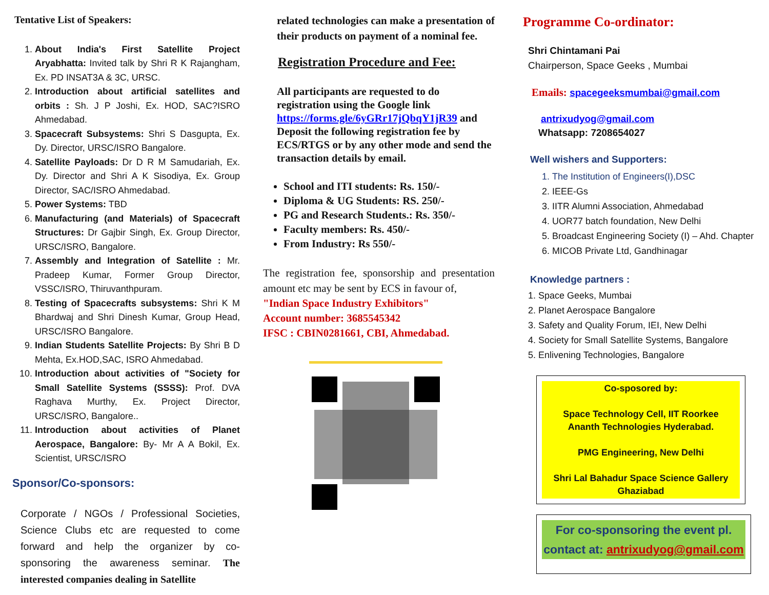Tentative List of Speakers:
1. About India's First Satellite Project Aryabhatta: Invited talk by Shri R K Rajangham, Ex. PD INSAT3A & 3C, URSC.
2. Introduction about artificial satellites and orbits : Sh. J P Joshi, Ex. HOD, SAC?ISRO Ahmedabad.
3. Spacecraft Subsystems: Shri S Dasgupta, Ex. Dy. Director, URSC/ISRO Bangalore.
4. Satellite Payloads: Dr D R M Samudariah, Ex. Dy. Director and Shri A K Sisodiya, Ex. Group Director, SAC/ISRO Ahmedabad.
5. Power Systems: TBD
6. Manufacturing (and Materials) of Spacecraft Structures: Dr Gajbir Singh, Ex. Group Director, URSC/ISRO, Bangalore.
7. Assembly and Integration of Satellite : Mr. Pradeep Kumar, Former Group Director, VSSC/ISRO, Thiruvanthpuram.
8. Testing of Spacecrafts subsystems: Shri K M Bhardwaj and Shri Dinesh Kumar, Group Head, URSC/ISRO Bangalore.
9. Indian Students Satellite Projects: By Shri B D Mehta, Ex.HOD,SAC, ISRO Ahmedabad.
10. Introduction about activities of "Society for Small Satellite Systems (SSSS): Prof. DVA Raghava Murthy, Ex. Project Director, URSC/ISRO, Bangalore..
11. Introduction about activities of Planet Aerospace, Bangalore: By- Mr A A Bokil, Ex. Scientist, URSC/ISRO
Sponsor/Co-sponsors:
Corporate / NGOs / Professional Societies, Science Clubs etc are requested to come forward and help the organizer by co-sponsoring the awareness seminar. The interested companies dealing in Satellite
related technologies can make a presentation of their products on payment of a nominal fee.
Registration Procedure and Fee:
All participants are requested to do registration using the Google link https://forms.gle/6yGRr17jQbqY1jR39 and Deposit the following registration fee by ECS/RTGS or by any other mode and send the transaction details by email.
School and ITI students: Rs. 150/-
Diploma & UG Students: RS. 250/-
PG and Research Students.: Rs. 350/-
Faculty members: Rs. 450/-
From Industry: Rs 550/-
The registration fee, sponsorship and presentation amount etc may be sent by ECS in favour of,
"Indian Space Industry Exhibitors"
Account number: 3685545342
IFSC : CBIN0281661, CBI, Ahmedabad.
Programme Co-ordinator:
Shri Chintamani Pai
Chairperson, Space Geeks , Mumbai
Emails: spacegeeksmumbai@gmail.com
antrixudyog@gmail.com
Whatsapp: 7208654027
Well wishers and Supporters:
1. The Institution of Engineers(I),DSC
2. IEEE-Gs
3. IITR Alumni Association, Ahmedabad
4. UOR77 batch foundation, New Delhi
5. Broadcast Engineering Society (I) – Ahd. Chapter
6. MICOB Private Ltd, Gandhinagar
Knowledge partners :
1. Space Geeks, Mumbai
2. Planet Aerospace Bangalore
3. Safety and Quality Forum, IEI, New Delhi
4. Society for Small Satellite Systems, Bangalore
5. Enlivening Technologies, Bangalore
Co-sposored by:
Space Technology Cell, IIT Roorkee
Ananth Technologies Hyderabad.
PMG Engineering, New Delhi
Shri Lal Bahadur Space Science Gallery Ghaziabad
For co-sponsoring the event pl. contact at: antrixudyog@gmail.com